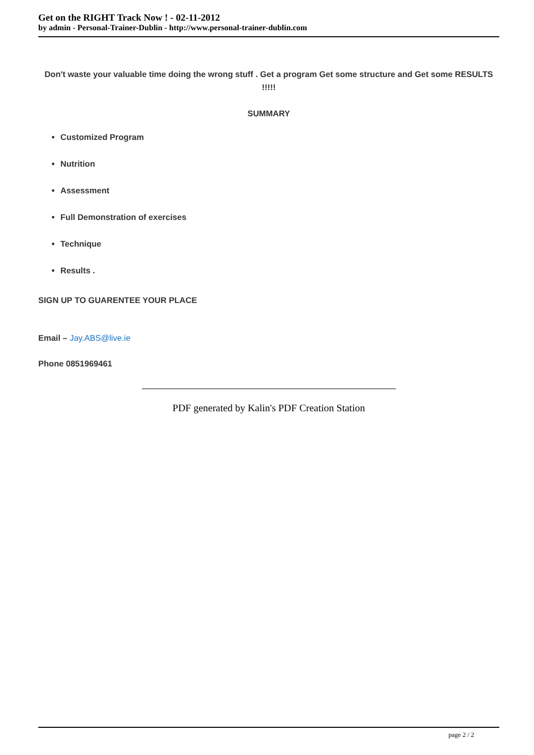Get on the RIGHT Track Now ! - 02-11-2012
by admin - Personal-Trainer-Dublin - http://www.personal-trainer-dublin.com
Don't waste your valuable time doing the wrong stuff . Get a program Get some structure and Get some RESULTS !!!!!
SUMMARY
Customized Program
Nutrition
Assessment
Full Demonstration of exercises
Technique
Results .
SIGN UP TO GUARENTEE YOUR PLACE
Email – Jay.ABS@live.ie
Phone 0851969461
PDF generated by Kalin's PDF Creation Station
page 2 / 2